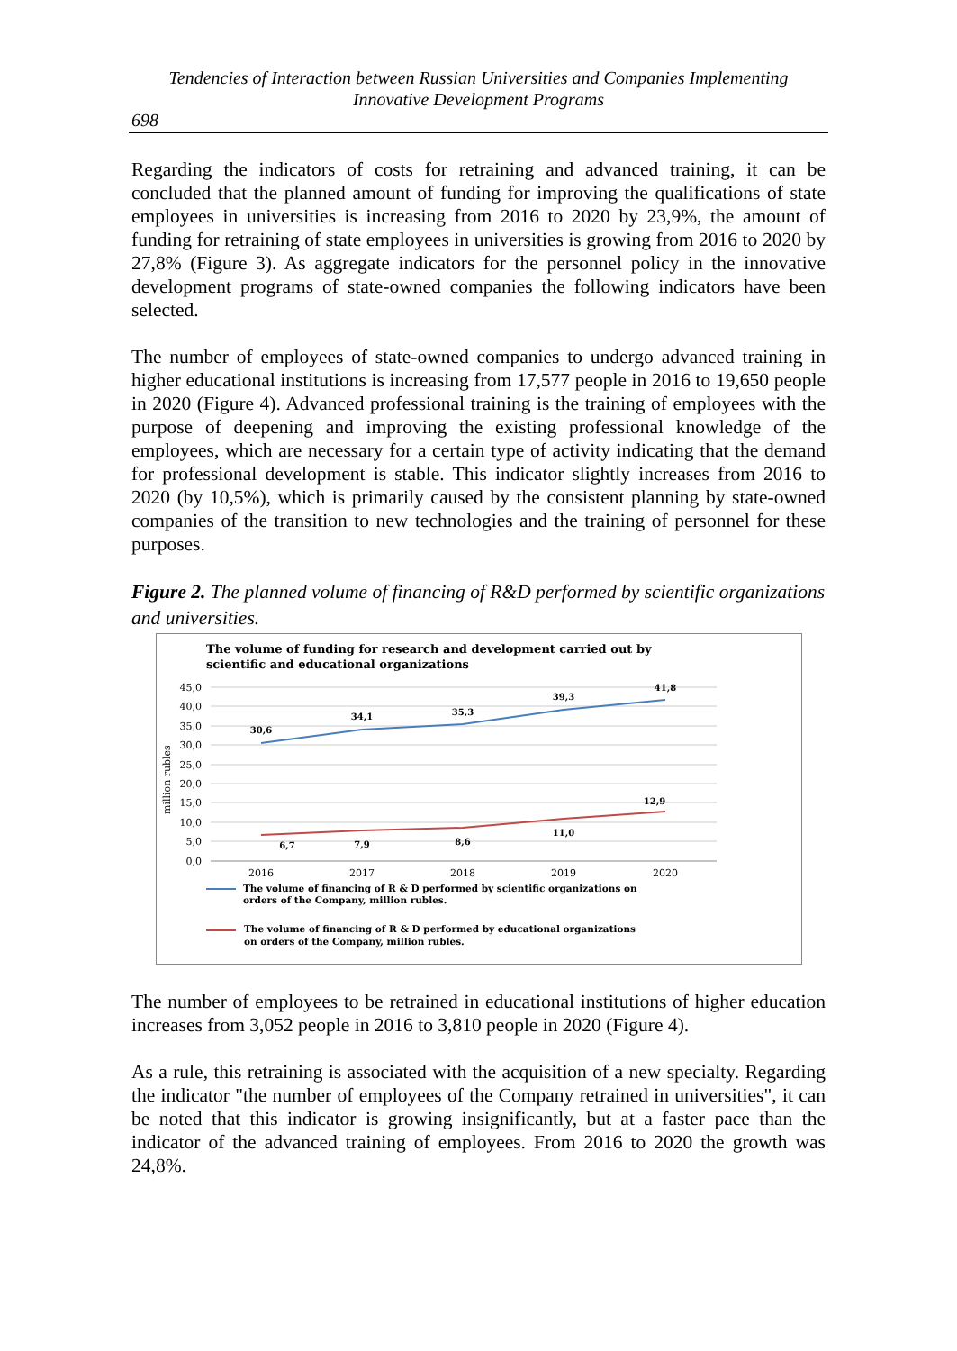Tendencies of Interaction between Russian Universities and Companies Implementing
Innovative Development Programs
698
Regarding the indicators of costs for retraining and advanced training, it can be concluded that the planned amount of funding for improving the qualifications of state employees in universities is increasing from 2016 to 2020 by 23,9%, the amount of funding for retraining of state employees in universities is growing from 2016 to 2020 by 27,8% (Figure 3). As aggregate indicators for the personnel policy in the innovative development programs of state-owned companies the following indicators have been selected.
The number of employees of state-owned companies to undergo advanced training in higher educational institutions is increasing from 17,577 people in 2016 to 19,650 people in 2020 (Figure 4). Advanced professional training is the training of employees with the purpose of deepening and improving the existing professional knowledge of the employees, which are necessary for a certain type of activity indicating that the demand for professional development is stable. This indicator slightly increases from 2016 to 2020 (by 10,5%), which is primarily caused by the consistent planning by state-owned companies of the transition to new technologies and the training of personnel for these purposes.
Figure 2. The planned volume of financing of R&D performed by scientific organizations and universities.
The volume of funding for research and development carried out by
scientific and educational organizations
45,0
40,0
35,0
30,0
25,0
20,0
15,0
10,0
5,0
0,0
million rubles
30,6
34,1
35,3
39,3
41,8
6,7
7,9
8,6
11,0
12,9
2016
2017
2018
2019
2020
The volume of financing of R & D performed by scientific organizations on
orders of the Company, million rubles.
The volume of financing of R & D performed by educational organizations
on orders of the Company, million rubles.
The number of employees to be retrained in educational institutions of higher education increases from 3,052 people in 2016 to 3,810 people in 2020 (Figure 4).
As a rule, this retraining is associated with the acquisition of a new specialty. Regarding the indicator "the number of employees of the Company retrained in universities", it can be noted that this indicator is growing insignificantly, but at a faster pace than the indicator of the advanced training of employees. From 2016 to 2020 the growth was 24,8%.